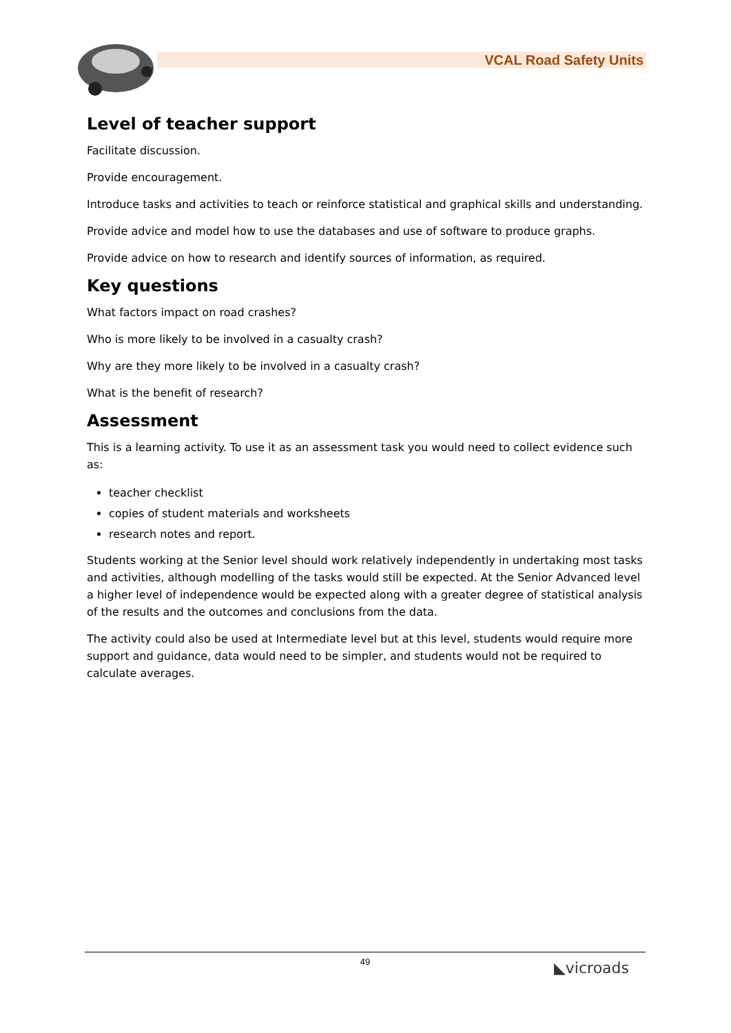VCAL Road Safety Units
Level of teacher support
Facilitate discussion.
Provide encouragement.
Introduce tasks and activities to teach or reinforce statistical and graphical skills and understanding.
Provide advice and model how to use the databases and use of software to produce graphs.
Provide advice on how to research and identify sources of information, as required.
Key questions
What factors impact on road crashes?
Who is more likely to be involved in a casualty crash?
Why are they more likely to be involved in a casualty crash?
What is the benefit of research?
Assessment
This is a learning activity. To use it as an assessment task you would need to collect evidence such as:
teacher checklist
copies of student materials and worksheets
research notes and report.
Students working at the Senior level should work relatively independently in undertaking most tasks and activities, although modelling of the tasks would still be expected. At the Senior Advanced level a higher level of independence would be expected along with a greater degree of statistical analysis of the results and the outcomes and conclusions from the data.
The activity could also be used at Intermediate level but at this level, students would require more support and guidance, data would need to be simpler, and students would not be required to calculate averages.
49
◣vicroads